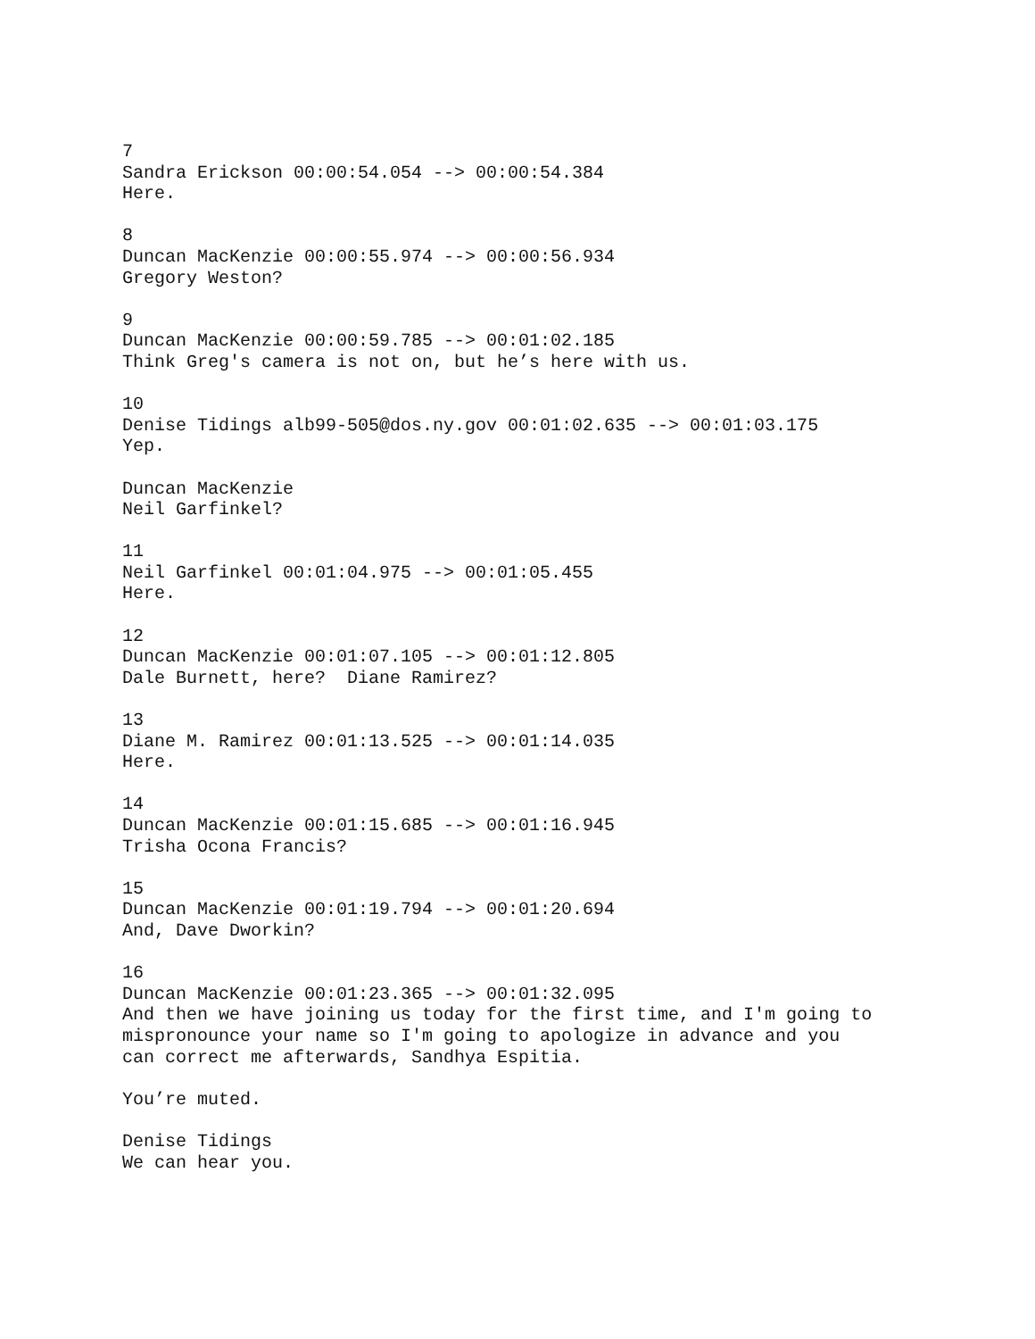7 Sandra Erickson 00:00:54.054 --> 00:00:54.384 Here.
8 Duncan MacKenzie 00:00:55.974 --> 00:00:56.934 Gregory Weston?
9 Duncan MacKenzie 00:00:59.785 --> 00:01:02.185 Think Greg's camera is not on, but he’s here with us.
10 Denise Tidings alb99-505@dos.ny.gov 00:01:02.635 --> 00:01:03.175 Yep.
Duncan MacKenzie Neil Garfinkel?
11 Neil Garfinkel 00:01:04.975 --> 00:01:05.455 Here.
12 Duncan MacKenzie 00:01:07.105 --> 00:01:12.805 Dale Burnett, here? Diane Ramirez?
13 Diane M. Ramirez 00:01:13.525 --> 00:01:14.035 Here.
14 Duncan MacKenzie 00:01:15.685 --> 00:01:16.945 Trisha Ocona Francis?
15 Duncan MacKenzie 00:01:19.794 --> 00:01:20.694 And, Dave Dworkin?
16 Duncan MacKenzie 00:01:23.365 --> 00:01:32.095 And then we have joining us today for the first time, and I'm going to mispronounce your name so I'm going to apologize in advance and you can correct me afterwards, Sandhya Espitia.
You’re muted.
Denise Tidings We can hear you.